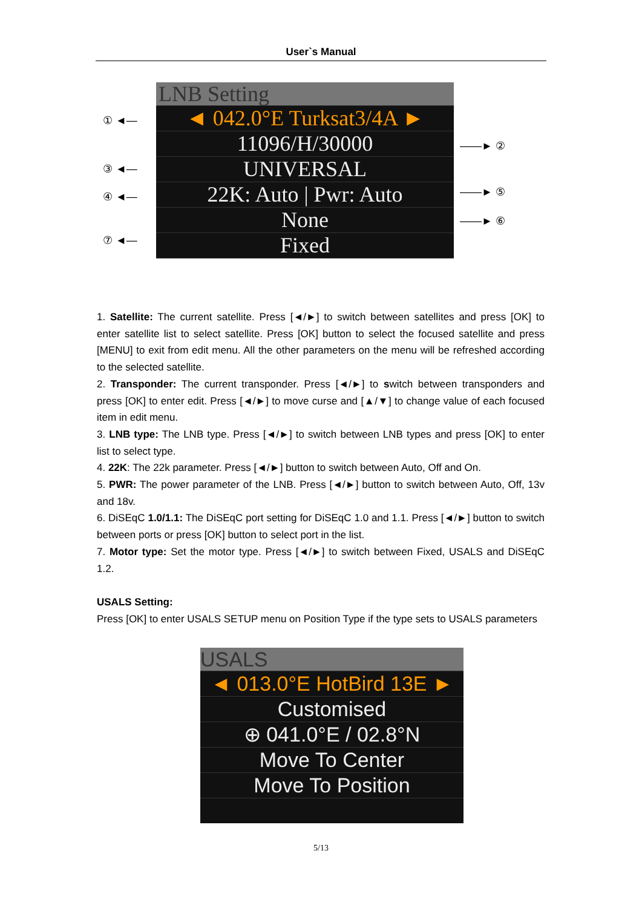User`s Manual
① ◄—
③ ◄—
④ ◄—
⑦ ◄—
LNB Setting
◄ 042.0°E Turksat3/4A ►
11096/H/30000
UNIVERSAL
22K: Auto | Pwr: Auto
None
Fixed
——► ②
——► ⑤
——► ⑥
1. Satellite: The current satellite. Press [◄/►] to switch between satellites and press [OK] to enter satellite list to select satellite. Press [OK] button to select the focused satellite and press [MENU] to exit from edit menu. All the other parameters on the menu will be refreshed according to the selected satellite.
2. Transponder: The current transponder. Press [◄/►] to switch between transponders and press [OK] to enter edit. Press [◄/►] to move curse and [▲/▼] to change value of each focused item in edit menu.
3. LNB type: The LNB type. Press [◄/►] to switch between LNB types and press [OK] to enter list to select type.
4. 22K: The 22k parameter. Press [◄/►] button to switch between Auto, Off and On.
5. PWR: The power parameter of the LNB. Press [◄/►] button to switch between Auto, Off, 13v and 18v.
6. DiSEqC 1.0/1.1: The DiSEqC port setting for DiSEqC 1.0 and 1.1. Press [◄/►] button to switch between ports or press [OK] button to select port in the list.
7. Motor type: Set the motor type. Press [◄/►] to switch between Fixed, USALS and DiSEqC 1.2.
USALS Setting:
Press [OK] to enter USALS SETUP menu on Position Type if the type sets to USALS parameters
USALS
◄ 013.0°E HotBird 13E ►
Customised
⊕ 041.0°E / 02.8°N
Move To Center
Move To Position
5/13